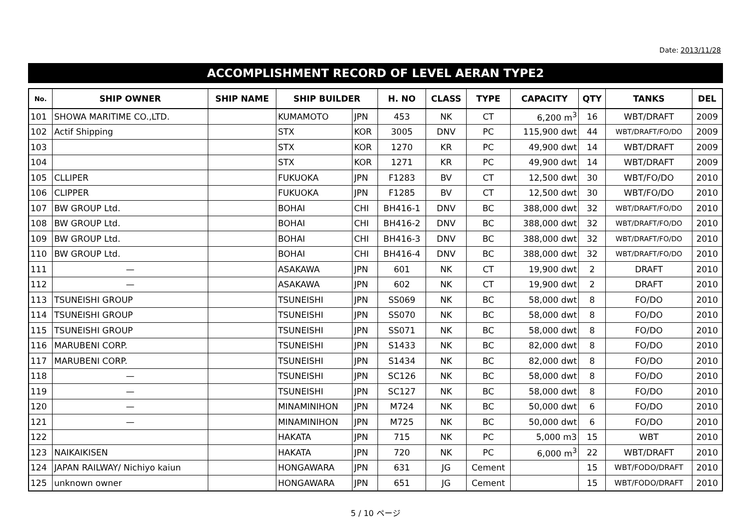Date: 2013/11/28
ACCOMPLISHMENT RECORD OF LEVEL AERAN TYPE2
| No. | SHIP OWNER | SHIP NAME | SHIP BUILDER | | H. NO | CLASS | TYPE | CAPACITY | QTY | TANKS | DEL |
| --- | --- | --- | --- | --- | --- | --- | --- | --- | --- | --- | --- |
| 101 | SHOWA MARITIME CO.,LTD. | | KUMAMOTO | JPN | 453 | NK | CT | 6,200 m<sup>3</sup> | 16 | WBT/DRAFT | 2009 |
| 102 | Actif Shipping | | STX | KOR | 3005 | DNV | PC | 115,900 dwt | 44 | WBT/DRAFT/FO/DO | 2009 |
| 103 | | | STX | KOR | 1270 | KR | PC | 49,900 dwt | 14 | WBT/DRAFT | 2009 |
| 104 | | | STX | KOR | 1271 | KR | PC | 49,900 dwt | 14 | WBT/DRAFT | 2009 |
| 105 | CLLIPER | | FUKUOKA | JPN | F1283 | BV | CT | 12,500 dwt | 30 | WBT/FO/DO | 2010 |
| 106 | CLIPPER | | FUKUOKA | JPN | F1285 | BV | CT | 12,500 dwt | 30 | WBT/FO/DO | 2010 |
| 107 | BW GROUP Ltd. | | BOHAI | CHI | BH416-1 | DNV | BC | 388,000 dwt | 32 | WBT/DRAFT/FO/DO | 2010 |
| 108 | BW GROUP Ltd. | | BOHAI | CHI | BH416-2 | DNV | BC | 388,000 dwt | 32 | WBT/DRAFT/FO/DO | 2010 |
| 109 | BW GROUP Ltd. | | BOHAI | CHI | BH416-3 | DNV | BC | 388,000 dwt | 32 | WBT/DRAFT/FO/DO | 2010 |
| 110 | BW GROUP Ltd. | | BOHAI | CHI | BH416-4 | DNV | BC | 388,000 dwt | 32 | WBT/DRAFT/FO/DO | 2010 |
| 111 | — | | ASAKAWA | JPN | 601 | NK | CT | 19,900 dwt | 2 | DRAFT | 2010 |
| 112 | — | | ASAKAWA | JPN | 602 | NK | CT | 19,900 dwt | 2 | DRAFT | 2010 |
| 113 | TSUNEISHI GROUP | | TSUNEISHI | JPN | SS069 | NK | BC | 58,000 dwt | 8 | FO/DO | 2010 |
| 114 | TSUNEISHI GROUP | | TSUNEISHI | JPN | SS070 | NK | BC | 58,000 dwt | 8 | FO/DO | 2010 |
| 115 | TSUNEISHI GROUP | | TSUNEISHI | JPN | SS071 | NK | BC | 58,000 dwt | 8 | FO/DO | 2010 |
| 116 | MARUBENI CORP. | | TSUNEISHI | JPN | S1433 | NK | BC | 82,000 dwt | 8 | FO/DO | 2010 |
| 117 | MARUBENI CORP. | | TSUNEISHI | JPN | S1434 | NK | BC | 82,000 dwt | 8 | FO/DO | 2010 |
| 118 | — | | TSUNEISHI | JPN | SC126 | NK | BC | 58,000 dwt | 8 | FO/DO | 2010 |
| 119 | — | | TSUNEISHI | JPN | SC127 | NK | BC | 58,000 dwt | 8 | FO/DO | 2010 |
| 120 | — | | MINAMINIHON | JPN | M724 | NK | BC | 50,000 dwt | 6 | FO/DO | 2010 |
| 121 | — | | MINAMINIHON | JPN | M725 | NK | BC | 50,000 dwt | 6 | FO/DO | 2010 |
| 122 | | | HAKATA | JPN | 715 | NK | PC | 5,000 m3 | 15 | WBT | 2010 |
| 123 | NAIKAIKISEN | | HAKATA | JPN | 720 | NK | PC | 6,000 m<sup>3</sup> | 22 | WBT/DRAFT | 2010 |
| 124 | JAPAN RAILWAY/ Nichiyo kaiun | | HONGAWARA | JPN | 631 | JG | Cement | | 15 | WBT/FODO/DRAFT | 2010 |
| 125 | unknown owner | | HONGAWARA | JPN | 651 | JG | Cement | | 15 | WBT/FODO/DRAFT | 2010 |
5 / 10 ページ